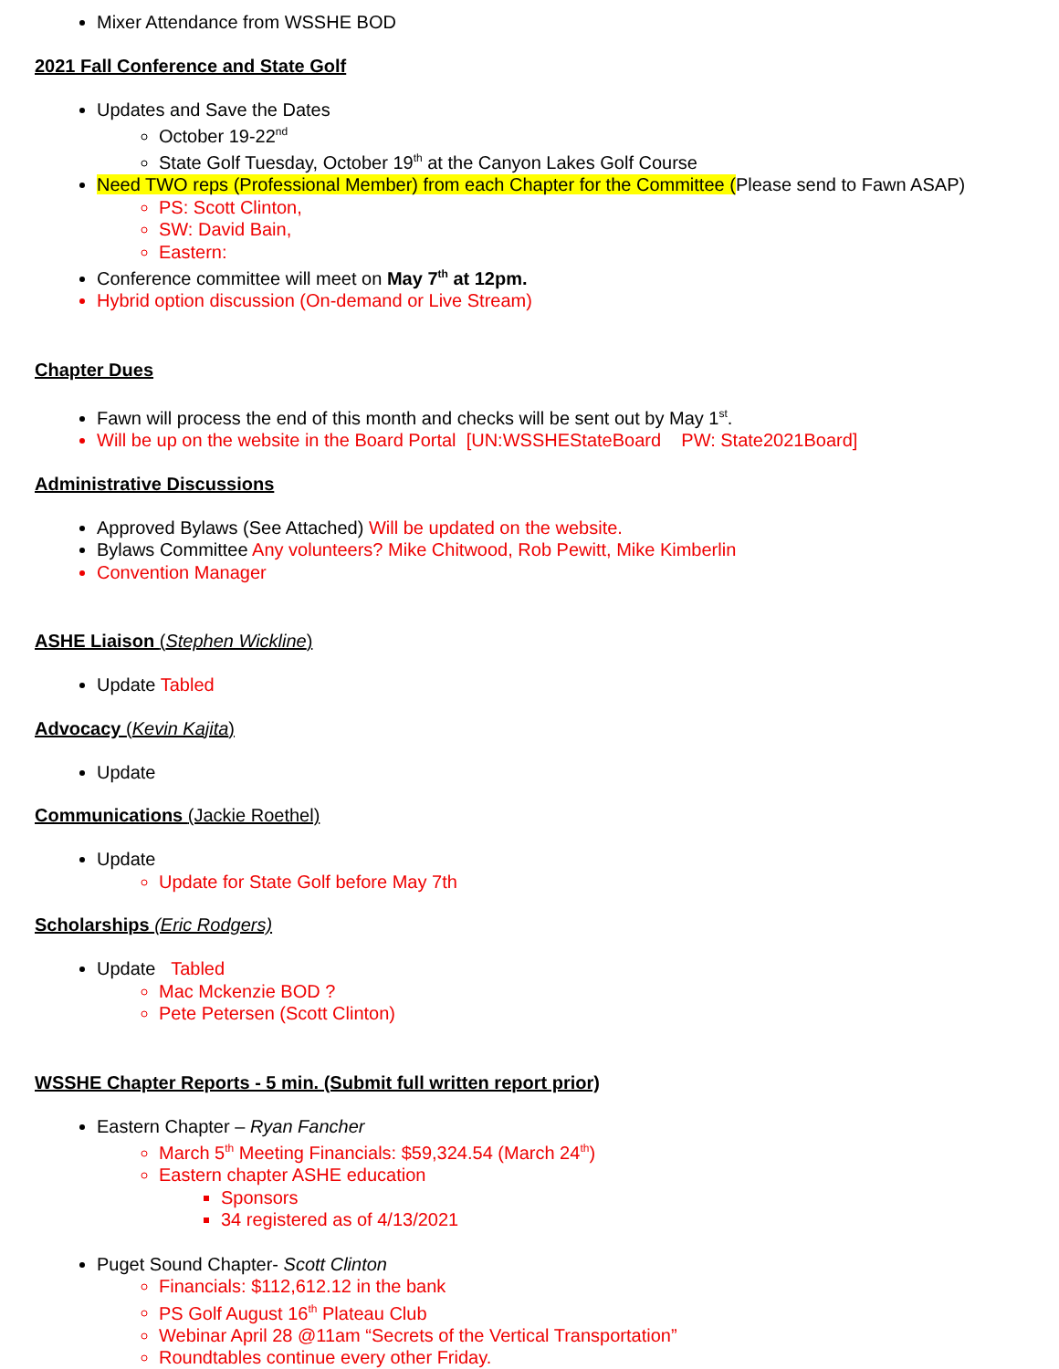Mixer Attendance from WSSHE BOD
2021 Fall Conference and State Golf
Updates and Save the Dates
October 19-22<sup>nd</sup>
State Golf Tuesday, October 19<sup>th</sup> at the Canyon Lakes Golf Course
Need TWO reps (Professional Member) from each Chapter for the Committee (Please send to Fawn ASAP)
PS: Scott Clinton,
SW: David Bain,
Eastern:
Conference committee will meet on May 7<sup>th</sup> at 12pm.
Hybrid option discussion (On-demand or Live Stream)
Chapter Dues
Fawn will process the end of this month and checks will be sent out by May 1<sup>st</sup>.
Will be up on the website in the Board Portal [UN:WSSHEStateBoard PW: State2021Board]
Administrative Discussions
Approved Bylaws (See Attached) Will be updated on the website.
Bylaws Committee Any volunteers? Mike Chitwood, Rob Pewitt, Mike Kimberlin
Convention Manager
ASHE Liaison (Stephen Wickline)
Update Tabled
Advocacy (Kevin Kajita)
Update
Communications (Jackie Roethel)
Update
Update for State Golf before May 7th
Scholarships (Eric Rodgers)
Update Tabled
Mac Mckenzie BOD ?
Pete Petersen (Scott Clinton)
WSSHE Chapter Reports - 5 min. (Submit full written report prior)
Eastern Chapter – Ryan Fancher
March 5<sup>th</sup> Meeting Financials: $59,324.54 (March 24<sup>th</sup>)
Eastern chapter ASHE education
Sponsors
34 registered as of 4/13/2021
Puget Sound Chapter- Scott Clinton
Financials: $112,612.12 in the bank
PS Golf August 16<sup>th</sup> Plateau Club
Webinar April 28 @11am “Secrets of the Vertical Transportation”
Roundtables continue every other Friday.